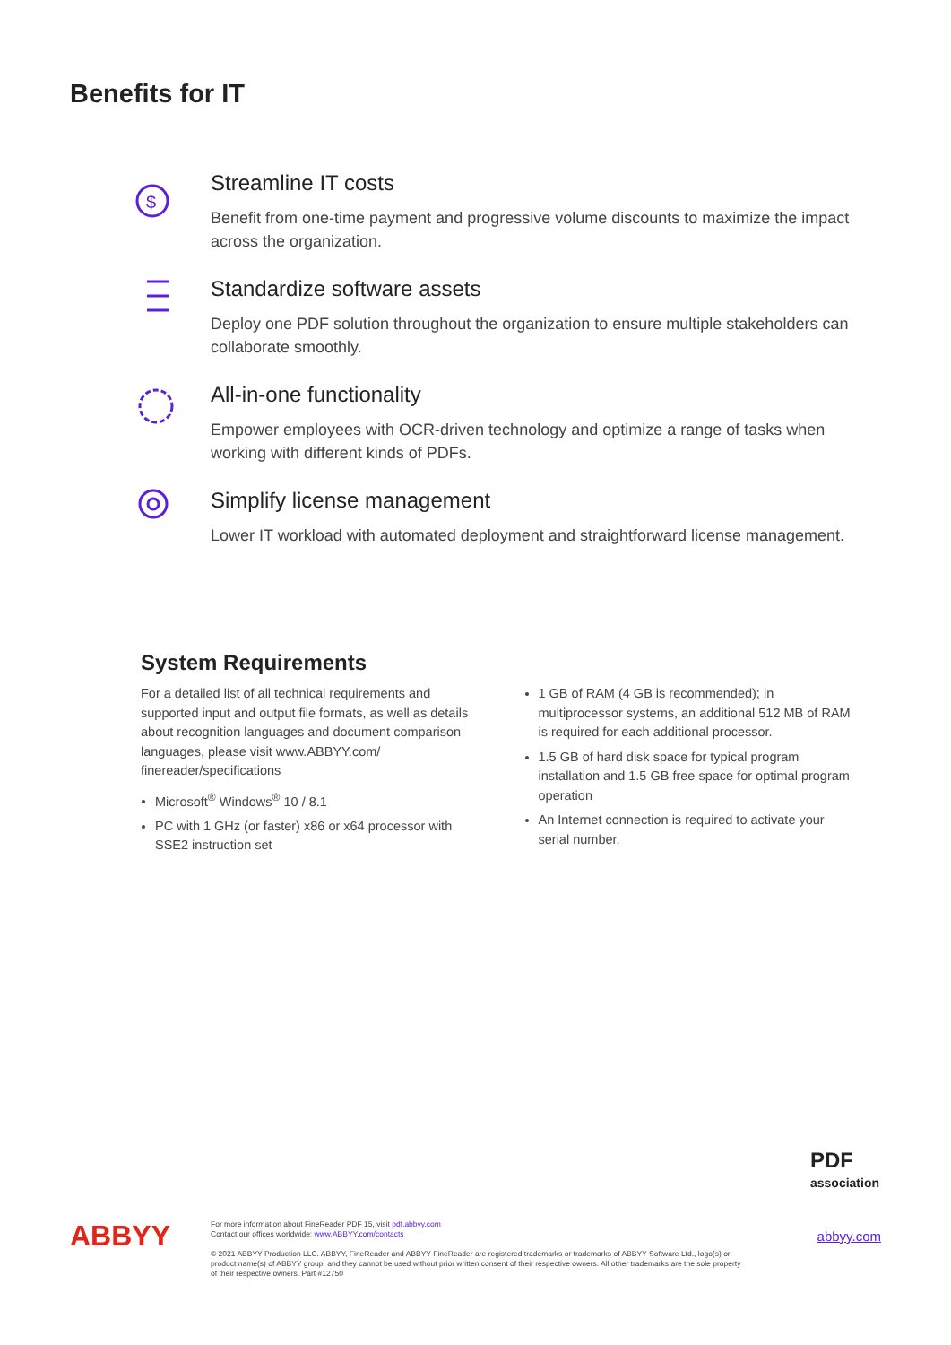Benefits for IT
$
Streamline IT costs
Benefit from one-time payment and progressive volume discounts to maximize the impact across the organization.
Standardize software assets
Deploy one PDF solution throughout the organization to ensure multiple stakeholders can collaborate smoothly.
All-in-one functionality
Empower employees with OCR-driven technology and optimize a range of tasks when working with different kinds of PDFs.
Simplify license management
Lower IT workload with automated deployment and straightforward license management.
System Requirements
For a detailed list of all technical requirements and supported input and output file formats, as well as details about recognition languages and document comparison languages, please visit www.ABBYY.com/ finereader/specifications
Microsoft<sup>®</sup> Windows<sup>®</sup> 10 / 8.1
PC with 1 GHz (or faster) x86 or x64 processor with SSE2 instruction set
1 GB of RAM (4 GB is recommended); in multiprocessor systems, an additional 512 MB of RAM is required for each additional processor.
1.5 GB of hard disk space for typical program installation and 1.5 GB free space for optimal program operation
An Internet connection is required to activate your serial number.
PDF
association
ABBYY
For more information about FineReader PDF 15, visit pdf.abbyy.com
Contact our offices worldwide: www.ABBYY.com/contacts
© 2021 ABBYY Production LLC. ABBYY, FineReader and ABBYY FineReader are registered trademarks or trademarks of ABBYY Software Ltd., logo(s) or product name(s) of ABBYY group, and they cannot be used without prior written consent of their respective owners. All other trademarks are the sole property of their respective owners. Part #12750
abbyy.com